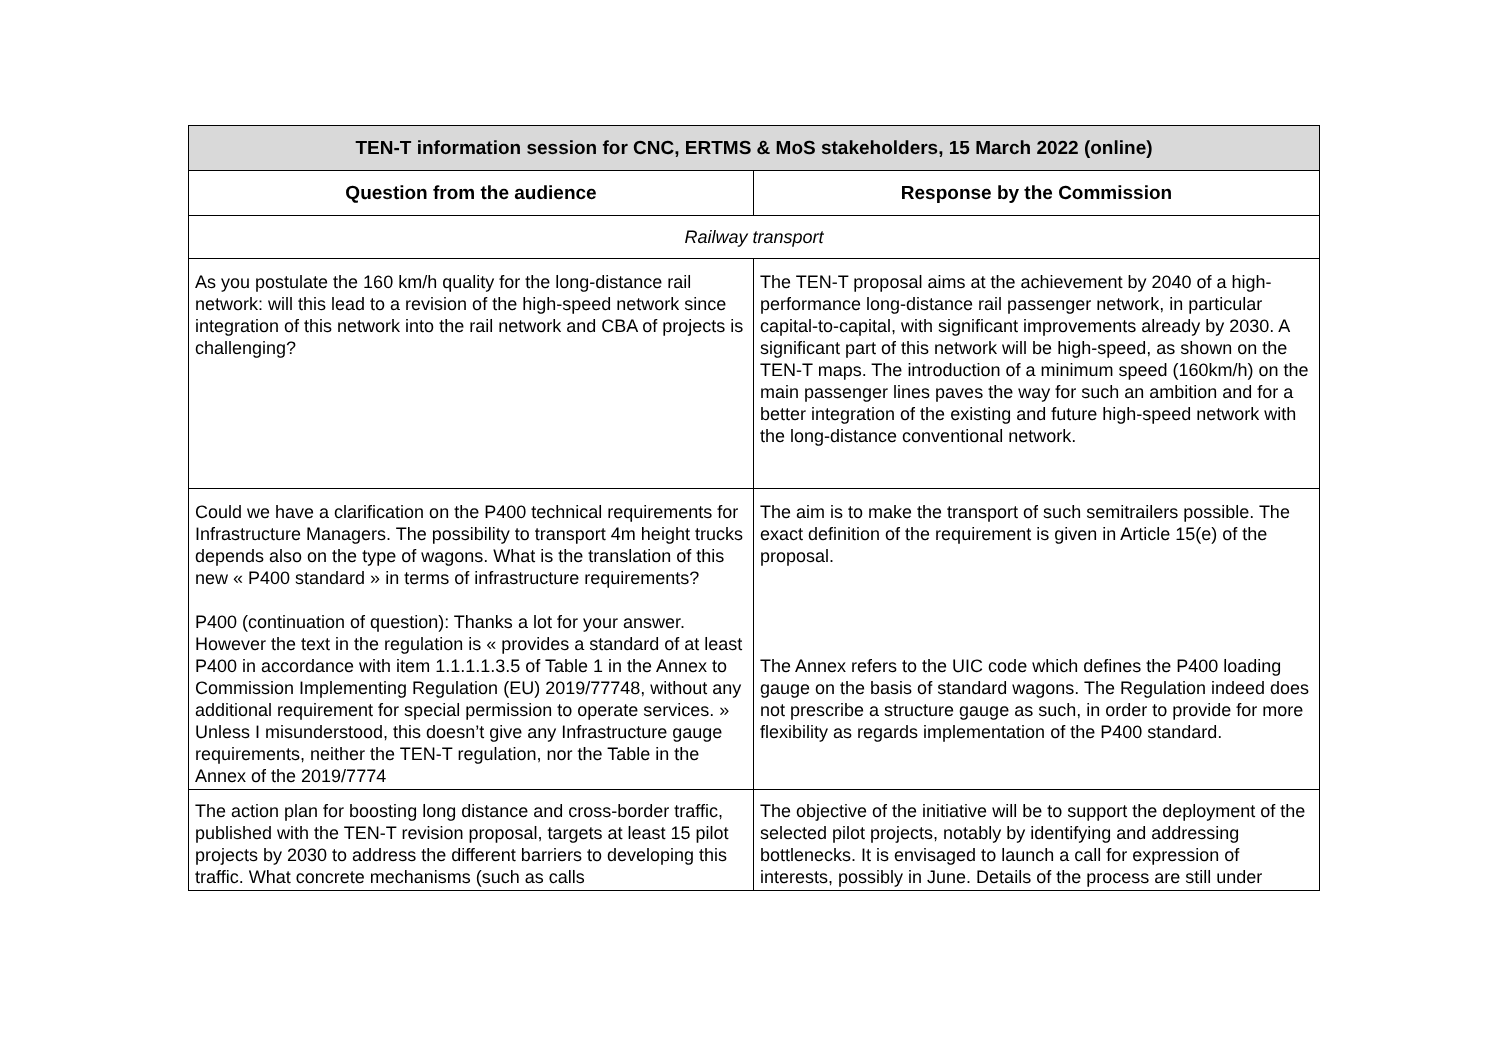| TEN-T information session for CNC, ERTMS & MoS stakeholders, 15 March 2022 (online) | |
| --- | --- |
| Question from the audience | Response by the Commission |
| Railway transport | |
| As you postulate the 160 km/h quality for the long-distance rail network: will this lead to a revision of the high-speed network since integration of this network into the rail network and CBA of projects is challenging? | The TEN-T proposal aims at the achievement by 2040 of a high-performance long-distance rail passenger network, in particular capital-to-capital, with significant improvements already by 2030. A significant part of this network will be high-speed, as shown on the TEN-T maps. The introduction of a minimum speed (160km/h) on the main passenger lines paves the way for such an ambition and for a better integration of the existing and future high-speed network with the long-distance conventional network. |
| Could we have a clarification on the P400 technical requirements for Infrastructure Managers. The possibility to transport 4m height trucks depends also on the type of wagons. What is the translation of this new « P400 standard » in terms of infrastructure requirements? P400 (continuation of question): Thanks a lot for your answer. However the text in the regulation is « provides a standard of at least P400 in accordance with item 1.1.1.1.3.5 of Table 1 in the Annex to Commission Implementing Regulation (EU) 2019/77748, without any additional requirement for special permission to operate services. » Unless I misunderstood, this doesn’t give any Infrastructure gauge requirements, neither the TEN-T regulation, nor the Table in the Annex of the 2019/7774 | The aim is to make the transport of such semitrailers possible. The exact definition of the requirement is given in Article 15(e) of the proposal. The Annex refers to the UIC code which defines the P400 loading gauge on the basis of standard wagons. The Regulation indeed does not prescribe a structure gauge as such, in order to provide for more flexibility as regards implementation of the P400 standard. |
| The action plan for boosting long distance and cross-border traffic, published with the TEN-T revision proposal, targets at least 15 pilot projects by 2030 to address the different barriers to developing this traffic. What concrete mechanisms (such as calls | The objective of the initiative will be to support the deployment of the selected pilot projects, notably by identifying and addressing bottlenecks. It is envisaged to launch a call for expression of interests, possibly in June. Details of the process are still under |